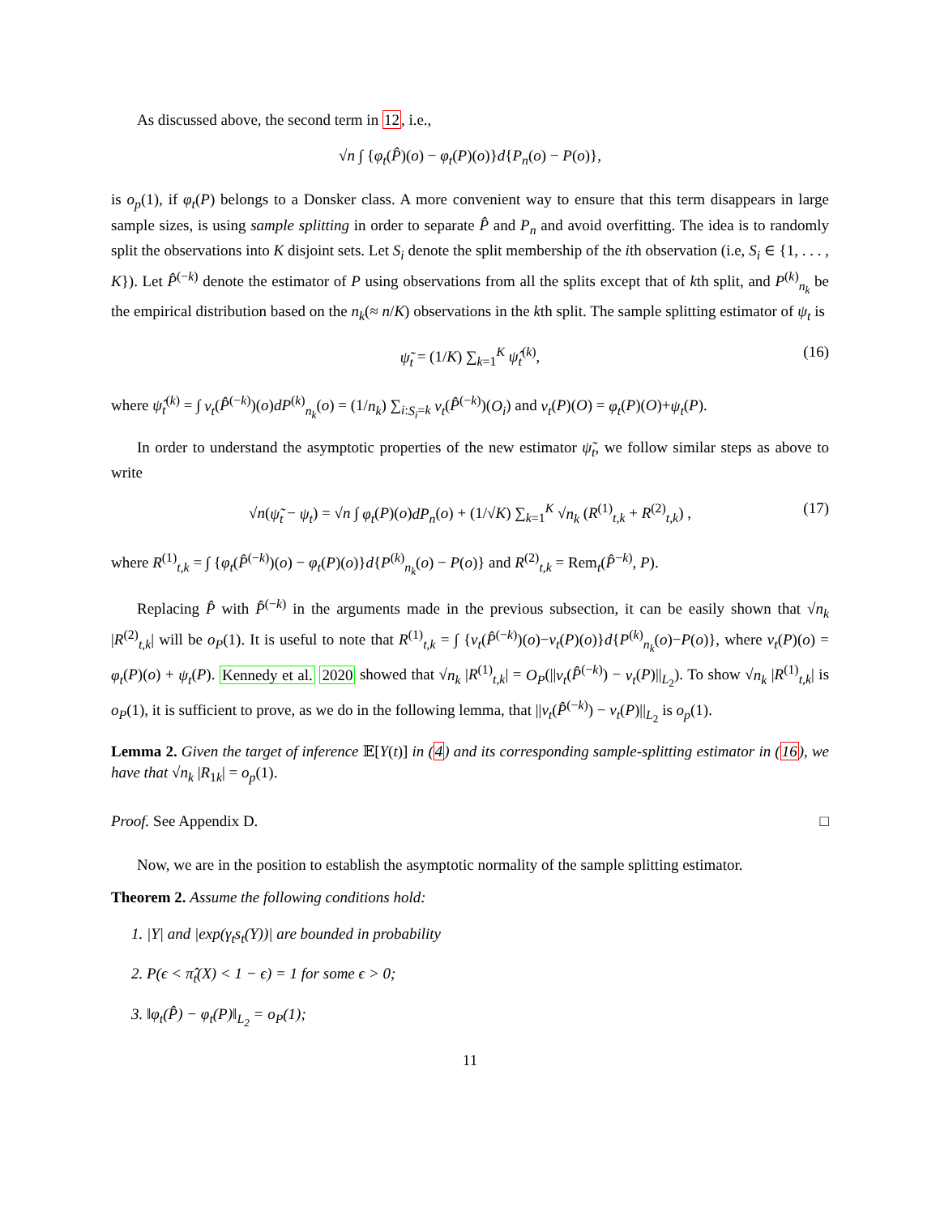As discussed above, the second term in 12, i.e.,
√n ∫ {φ<sub>t</sub>(P̂)(o) − φ<sub>t</sub>(P)(o)}d{P<sub>n</sub>(o) − P(o)},
is o<sub>p</sub>(1), if φ<sub>t</sub>(P) belongs to a Donsker class. A more convenient way to ensure that this term disappears in large sample sizes, is using sample splitting in order to separate P̂ and P<sub>n</sub> and avoid overfitting. The idea is to randomly split the observations into K disjoint sets. Let S<sub>i</sub> denote the split membership of the ith observation (i.e, S<sub>i</sub> ∈ {1, . . . , K}). Let P̂<sup>(−k)</sup> denote the estimator of P using observations from all the splits except that of kth split, and P<sup>(k)</sup><sub>n<sub>k</sub></sub> be the empirical distribution based on the n<sub>k</sub>(≈ n/K) observations in the kth split. The sample splitting estimator of ψ<sub>t</sub> is
ψ̃<sub>t</sub> = (1/K) ∑<sub>k=1</sub><sup>K</sup> ψ̂<sub>t</sub><sup>(k)</sup>, (16)
where ψ̂<sub>t</sub><sup>(k)</sup> = ∫ ν<sub>t</sub>(P̂<sup>(−k)</sup>)(o)dP<sup>(k)</sup><sub>n<sub>k</sub></sub>(o) = (1/n<sub>k</sub>) ∑<sub>i:S<sub>i</sub>=k</sub> ν<sub>t</sub>(P̂<sup>(−k)</sup>)(O<sub>i</sub>) and ν<sub>t</sub>(P)(O) = φ<sub>t</sub>(P)(O)+ψ<sub>t</sub>(P).
In order to understand the asymptotic properties of the new estimator ψ̃<sub>t</sub>, we follow similar steps as above to write
√n(ψ̃<sub>t</sub> − ψ<sub>t</sub>) = √n ∫ φ<sub>t</sub>(P)(o)dP<sub>n</sub>(o) + (1/√K) ∑<sub>k=1</sub><sup>K</sup> √n<sub>k</sub> (R<sup>(1)</sup><sub>t,k</sub> + R<sup>(2)</sup><sub>t,k</sub>) , (17)
where R<sup>(1)</sup><sub>t,k</sub> = ∫ {φ<sub>t</sub>(P̂<sup>(−k)</sup>)(o) − φ<sub>t</sub>(P)(o)}d{P<sup>(k)</sup><sub>n<sub>k</sub></sub>(o) − P(o)} and R<sup>(2)</sup><sub>t,k</sub> = Rem<sub>t</sub>(P̂<sup>−k)</sup>, P).
Replacing P̂ with P̂<sup>(−k)</sup> in the arguments made in the previous subsection, it can be easily shown that √n<sub>k</sub> |R<sup>(2)</sup><sub>t,k</sub>| will be o<sub>P</sub>(1). It is useful to note that R<sup>(1)</sup><sub>t,k</sub> = ∫ {ν<sub>t</sub>(P̂<sup>(−k)</sup>)(o)−ν<sub>t</sub>(P)(o)}d{P<sup>(k)</sup><sub>n<sub>k</sub></sub>(o)−P(o)}, where ν<sub>t</sub>(P)(o) = φ<sub>t</sub>(P)(o) + ψ<sub>t</sub>(P). Kennedy et al. 2020 showed that √n<sub>k</sub> |R<sup>(1)</sup><sub>t,k</sub>| = O<sub>P</sub>(||ν<sub>t</sub>(P̂<sup>(−k)</sup>) − ν<sub>t</sub>(P)||<sub>L<sub>2</sub></sub>). To show √n<sub>k</sub> |R<sup>(1)</sup><sub>t,k</sub>| is o<sub>P</sub>(1), it is sufficient to prove, as we do in the following lemma, that ||ν<sub>t</sub>(P̂<sup>(−k)</sup>) − ν<sub>t</sub>(P)||<sub>L<sub>2</sub></sub> is o<sub>p</sub>(1).
Lemma 2. Given the target of inference 𝔼[Y(t)] in (4) and its corresponding sample-splitting estimator in (16), we have that √n<sub>k</sub> |R<sub>1k</sub>| = o<sub>p</sub>(1).
Proof. See Appendix D. □
Now, we are in the position to establish the asymptotic normality of the sample splitting estimator.
Theorem 2. Assume the following conditions hold:
1. |Y| and |exp(γ<sub>t</sub>s<sub>t</sub>(Y))| are bounded in probability
2. P(ϵ < π̂<sub>t</sub>(X) < 1 − ϵ) = 1 for some ϵ > 0;
3. ‖φ<sub>t</sub>(P̂) − φ<sub>t</sub>(P)‖<sub>L<sub>2</sub></sub> = o<sub>P</sub>(1);
11